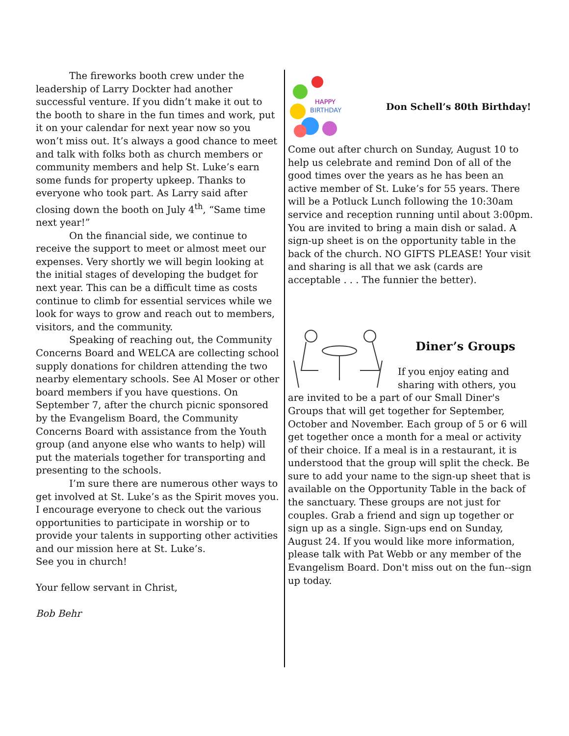The fireworks booth crew under the leadership of Larry Dockter had another successful venture. If you didn’t make it out to the booth to share in the fun times and work, put it on your calendar for next year now so you won’t miss out. It’s always a good chance to meet and talk with folks both as church members or community members and help St. Luke’s earn some funds for property upkeep. Thanks to everyone who took part. As Larry said after closing down the booth on July 4<sup>th</sup>, “Same time next year!”
On the financial side, we continue to receive the support to meet or almost meet our expenses. Very shortly we will begin looking at the initial stages of developing the budget for next year. This can be a difficult time as costs continue to climb for essential services while we look for ways to grow and reach out to members, visitors, and the community.
Speaking of reaching out, the Community Concerns Board and WELCA are collecting school supply donations for children attending the two nearby elementary schools. See Al Moser or other board members if you have questions. On September 7, after the church picnic sponsored by the Evangelism Board, the Community Concerns Board with assistance from the Youth group (and anyone else who wants to help) will put the materials together for transporting and presenting to the schools.
I’m sure there are numerous other ways to get involved at St. Luke’s as the Spirit moves you. I encourage everyone to check out the various opportunities to participate in worship or to provide your talents in supporting other activities and our mission here at St. Luke’s.
See you in church!
Your fellow servant in Christ,
Bob Behr
HAPPY
BIRTHDAY
Don Schell’s 80th Birthday!
Come out after church on Sunday, August 10 to help us celebrate and remind Don of all of the good times over the years as he has been an active member of St. Luke’s for 55 years. There will be a Potluck Lunch following the 10:30am service and reception running until about 3:00pm. You are invited to bring a main dish or salad. A sign-up sheet is on the opportunity table in the back of the church. NO GIFTS PLEASE! Your visit and sharing is all that we ask (cards are acceptable . . . The funnier the better).
Diner’s Groups
If you enjoy eating and sharing with others, you are invited to be a part of our Small Diner's Groups that will get together for September, October and November. Each group of 5 or 6 will get together once a month for a meal or activity of their choice. If a meal is in a restaurant, it is understood that the group will split the check. Be sure to add your name to the sign-up sheet that is available on the Opportunity Table in the back of the sanctuary. These groups are not just for couples. Grab a friend and sign up together or sign up as a single. Sign-ups end on Sunday, August 24. If you would like more information, please talk with Pat Webb or any member of the Evangelism Board. Don't miss out on the fun--sign up today.